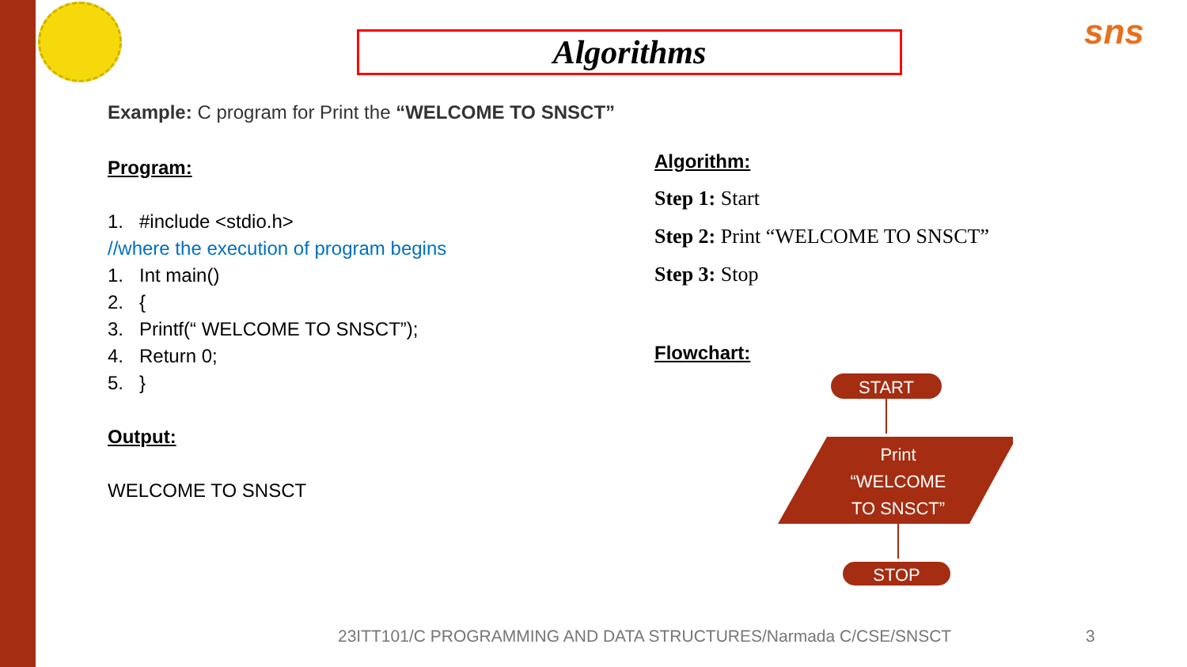sns
Algorithms
Example: C program for Print the “WELCOME TO SNSCT”
Program:
1. #include <stdio.h>
//where the execution of program begins
1. Int main()
2. {
3. Printf(“ WELCOME TO SNSCT”);
4. Return 0;
5. }
Output:
WELCOME TO SNSCT
Algorithm:
Step 1: Start
Step 2: Print “WELCOME TO SNSCT”
Step 3: Stop
Flowchart:
START
Print
“WELCOME
TO SNSCT”
STOP
23ITT101/C PROGRAMMING AND DATA STRUCTURES/Narmada C/CSE/SNSCT
3